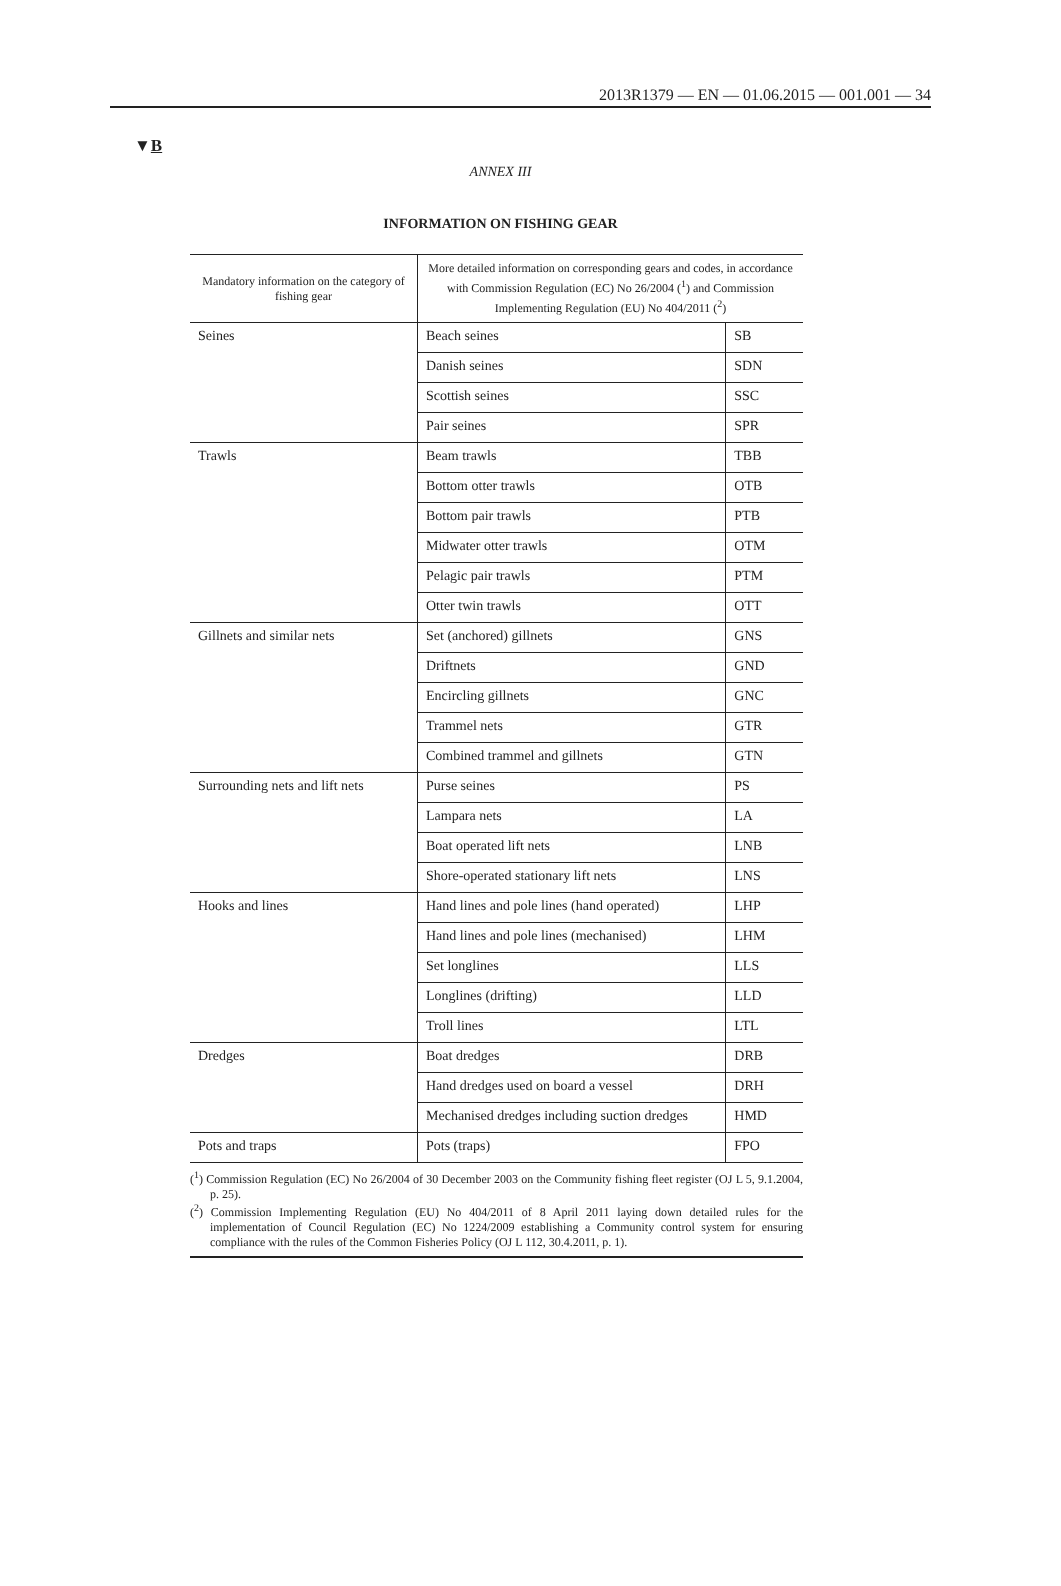2013R1379 — EN — 01.06.2015 — 001.001 — 34
▼B
ANNEX III
INFORMATION ON FISHING GEAR
| Mandatory information on the category of fishing gear | More detailed information on corresponding gears and codes, in accordance with Commission Regulation (EC) No 26/2004 (<sup>1</sup>) and Commission Implementing Regulation (EU) No 404/2011 (<sup>2</sup>) | |
| --- | --- | --- |
| Seines | Beach seines | SB |
| | Danish seines | SDN |
| | Scottish seines | SSC |
| | Pair seines | SPR |
| Trawls | Beam trawls | TBB |
| | Bottom otter trawls | OTB |
| | Bottom pair trawls | PTB |
| | Midwater otter trawls | OTM |
| | Pelagic pair trawls | PTM |
| | Otter twin trawls | OTT |
| Gillnets and similar nets | Set (anchored) gillnets | GNS |
| | Driftnets | GND |
| | Encircling gillnets | GNC |
| | Trammel nets | GTR |
| | Combined trammel and gillnets | GTN |
| Surrounding nets and lift nets | Purse seines | PS |
| | Lampara nets | LA |
| | Boat operated lift nets | LNB |
| | Shore-operated stationary lift nets | LNS |
| Hooks and lines | Hand lines and pole lines (hand operated) | LHP |
| | Hand lines and pole lines (mechanised) | LHM |
| | Set longlines | LLS |
| | Longlines (drifting) | LLD |
| | Troll lines | LTL |
| Dredges | Boat dredges | DRB |
| | Hand dredges used on board a vessel | DRH |
| | Mechanised dredges including suction dredges | HMD |
| Pots and traps | Pots (traps) | FPO |
(<sup>1</sup>) Commission Regulation (EC) No 26/2004 of 30 December 2003 on the Community fishing fleet register (OJ L 5, 9.1.2004, p. 25).
(<sup>2</sup>) Commission Implementing Regulation (EU) No 404/2011 of 8 April 2011 laying down detailed rules for the implementation of Council Regulation (EC) No 1224/2009 establishing a Community control system for ensuring compliance with the rules of the Common Fisheries Policy (OJ L 112, 30.4.2011, p. 1).